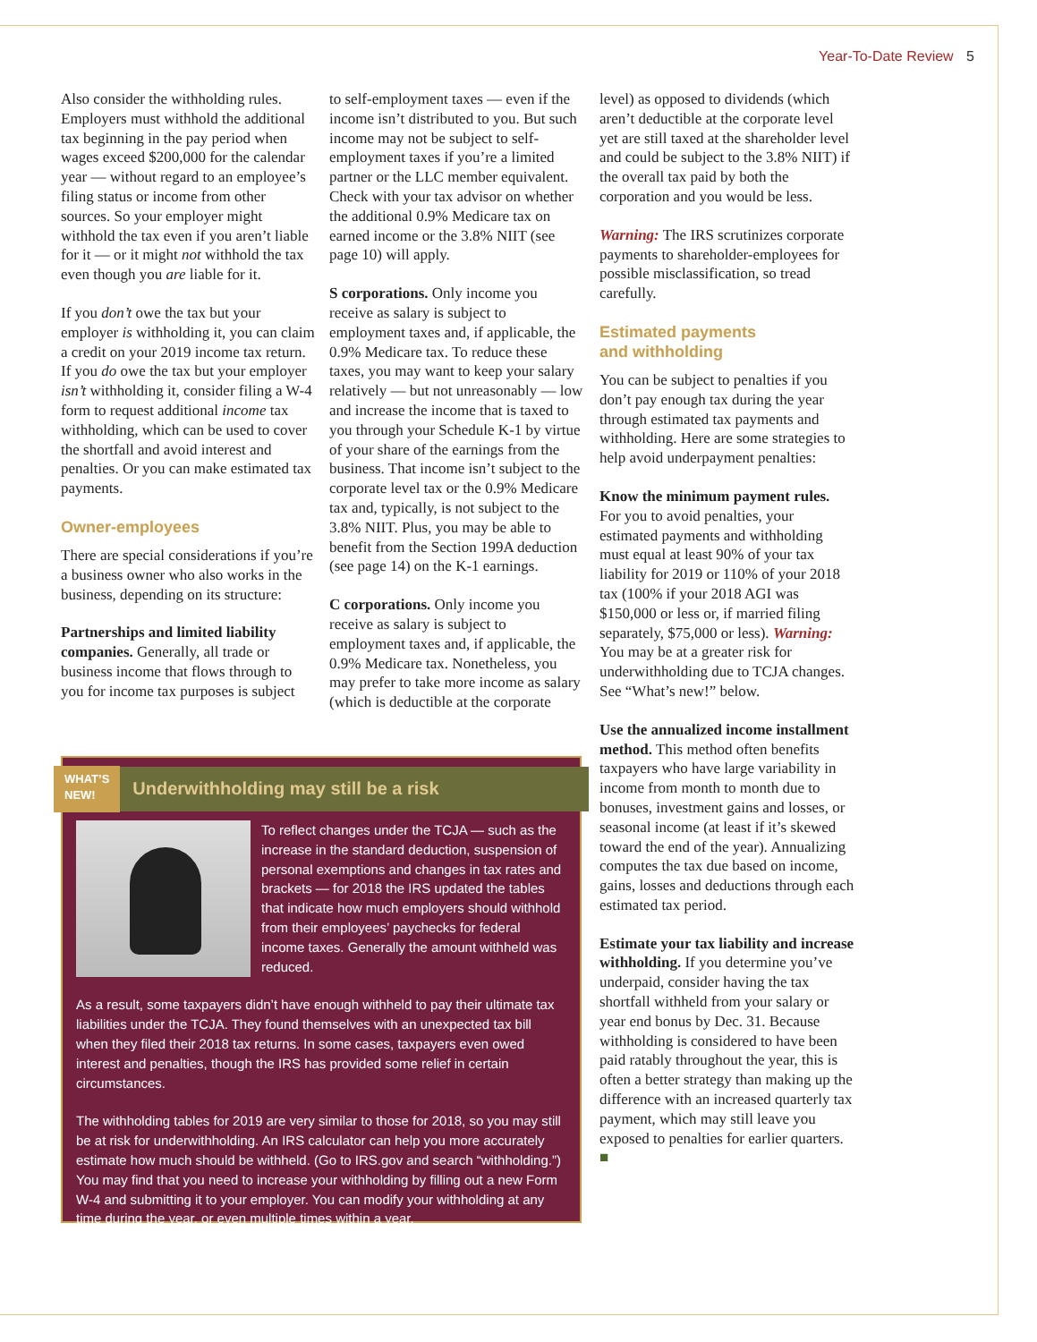Year-To-Date Review 5
Also consider the withholding rules. Employers must withhold the additional tax beginning in the pay period when wages exceed $200,000 for the calendar year — without regard to an employee’s filing status or income from other sources. So your employer might withhold the tax even if you aren’t liable for it — or it might not withhold the tax even though you are liable for it.
If you don’t owe the tax but your employer is withholding it, you can claim a credit on your 2019 income tax return. If you do owe the tax but your employer isn’t withholding it, consider filing a W-4 form to request additional income tax withholding, which can be used to cover the shortfall and avoid interest and penalties. Or you can make estimated tax payments.
Owner-employees
There are special considerations if you’re a business owner who also works in the business, depending on its structure:
Partnerships and limited liability companies. Generally, all trade or business income that flows through to you for income tax purposes is subject
to self-employment taxes — even if the income isn’t distributed to you. But such income may not be subject to self-employment taxes if you’re a limited partner or the LLC member equivalent. Check with your tax advisor on whether the additional 0.9% Medicare tax on earned income or the 3.8% NIIT (see page 10) will apply.
S corporations. Only income you receive as salary is subject to employment taxes and, if applicable, the 0.9% Medicare tax. To reduce these taxes, you may want to keep your salary relatively — but not unreasonably — low and increase the income that is taxed to you through your Schedule K-1 by virtue of your share of the earnings from the business. That income isn’t subject to the corporate level tax or the 0.9% Medicare tax and, typically, is not subject to the 3.8% NIIT. Plus, you may be able to benefit from the Section 199A deduction (see page 14) on the K-1 earnings.
C corporations. Only income you receive as salary is subject to employment taxes and, if applicable, the 0.9% Medicare tax. Nonetheless, you may prefer to take more income as salary (which is deductible at the corporate
level) as opposed to dividends (which aren’t deductible at the corporate level yet are still taxed at the shareholder level and could be subject to the 3.8% NIIT) if the overall tax paid by both the corporation and you would be less.
Warning: The IRS scrutinizes corporate payments to shareholder-employees for possible misclassification, so tread carefully.
Estimated payments
and withholding
You can be subject to penalties if you don’t pay enough tax during the year through estimated tax payments and withholding. Here are some strategies to help avoid underpayment penalties:
Know the minimum payment rules. For you to avoid penalties, your estimated payments and withholding must equal at least 90% of your tax liability for 2019 or 110% of your 2018 tax (100% if your 2018 AGI was $150,000 or less or, if married filing separately, $75,000 or less). Warning: You may be at a greater risk for underwithholding due to TCJA changes. See “What’s new!” below.
Use the annualized income installment method. This method often benefits taxpayers who have large variability in income from month to month due to bonuses, investment gains and losses, or seasonal income (at least if it’s skewed toward the end of the year). Annualizing computes the tax due based on income, gains, losses and deductions through each estimated tax period.
Estimate your tax liability and increase withholding. If you determine you’ve underpaid, consider having the tax shortfall withheld from your salary or year end bonus by Dec. 31. Because withholding is considered to have been paid ratably throughout the year, this is often a better strategy than making up the difference with an increased quarterly tax payment, which may still leave you exposed to penalties for earlier quarters. ■
WHAT’S
NEW!
Underwithholding may still be a risk
To reflect changes under the TCJA — such as the increase in the standard deduction, suspension of personal exemptions and changes in tax rates and brackets — for 2018 the IRS updated the tables that indicate how much employers should withhold from their employees’ paychecks for federal income taxes. Generally the amount withheld was reduced.
As a result, some taxpayers didn’t have enough withheld to pay their ultimate tax liabilities under the TCJA. They found themselves with an unexpected tax bill when they filed their 2018 tax returns. In some cases, taxpayers even owed interest and penalties, though the IRS has provided some relief in certain circumstances.
The withholding tables for 2019 are very similar to those for 2018, so you may still be at risk for underwithholding. An IRS calculator can help you more accurately estimate how much should be withheld. (Go to IRS.gov and search “withholding.”) You may find that you need to increase your withholding by filling out a new Form W-4 and submitting it to your employer. You can modify your withholding at any time during the year, or even multiple times within a year.